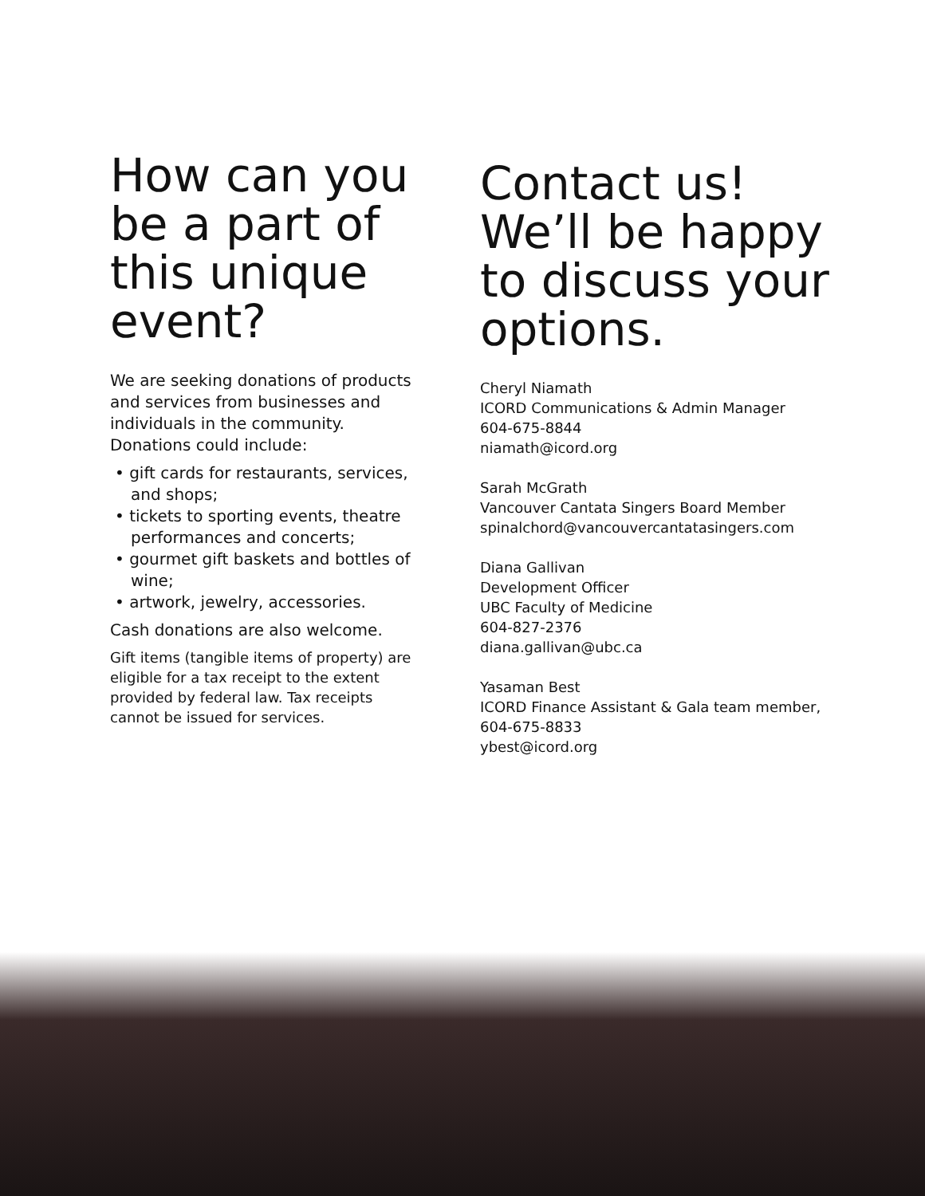How can you be a part of this unique event?
We are seeking donations of products and services from businesses and individuals in the community. Donations could include:
• gift cards for restaurants, services, and shops;
• tickets to sporting events, theatre performances and concerts;
• gourmet gift baskets and bottles of wine;
• artwork, jewelry, accessories.
Cash donations are also welcome.
Gift items (tangible items of property) are eligible for a tax receipt to the extent provided by federal law. Tax receipts cannot be issued for services.
Contact us! We’ll be happy to discuss your options.
Cheryl Niamath
ICORD Communications & Admin Manager
604-675-8844
niamath@icord.org
Sarah McGrath
Vancouver Cantata Singers Board Member
spinalchord@vancouvercantatasingers.com
Diana Gallivan
Development Officer
UBC Faculty of Medicine
604-827-2376
diana.gallivan@ubc.ca
Yasaman Best
ICORD Finance Assistant & Gala team member,
604-675-8833
ybest@icord.org